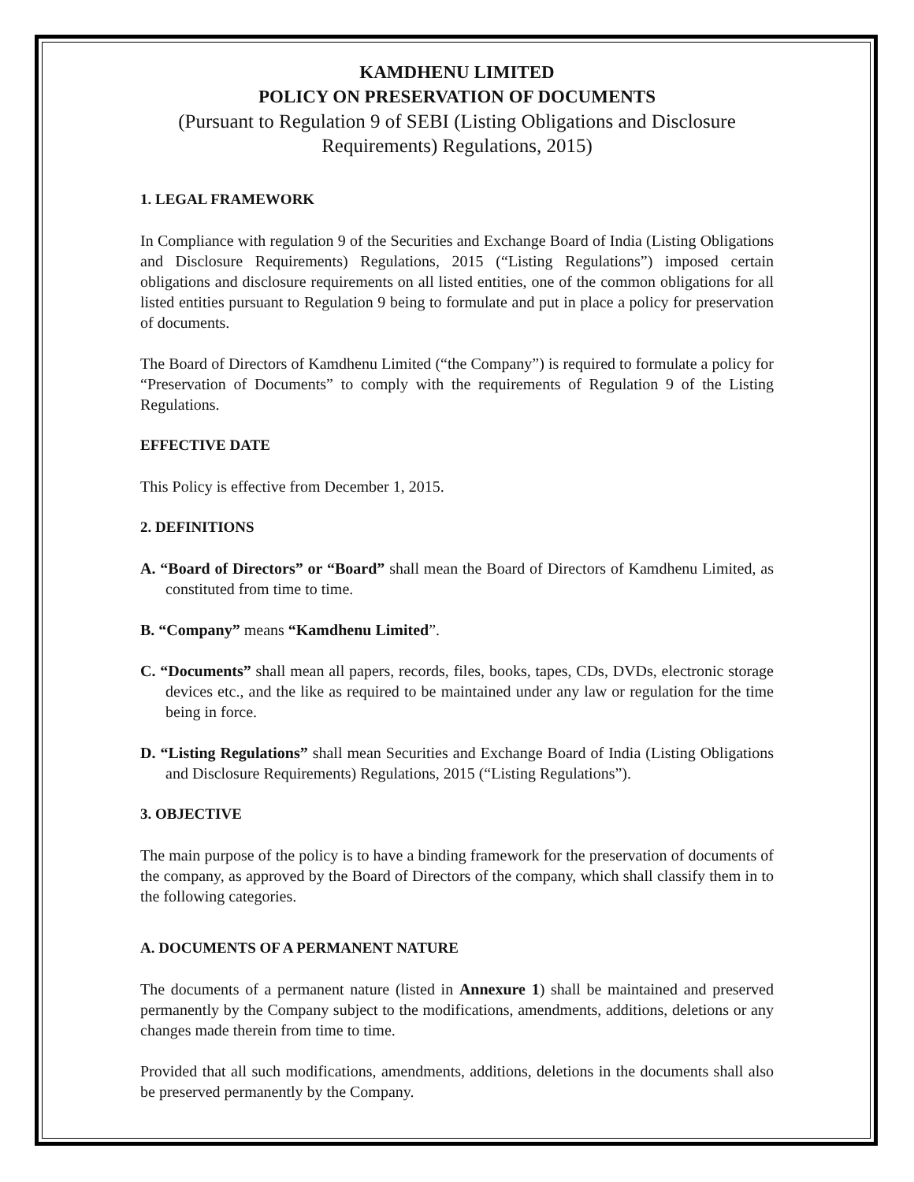KAMDHENU LIMITED
POLICY ON PRESERVATION OF DOCUMENTS
(Pursuant to Regulation 9 of SEBI (Listing Obligations and Disclosure Requirements) Regulations, 2015)
1. LEGAL FRAMEWORK
In Compliance with regulation 9 of the Securities and Exchange Board of India (Listing Obligations and Disclosure Requirements) Regulations, 2015 (“Listing Regulations”) imposed certain obligations and disclosure requirements on all listed entities, one of the common obligations for all listed entities pursuant to Regulation 9 being to formulate and put in place a policy for preservation of documents.
The Board of Directors of Kamdhenu Limited (“the Company”) is required to formulate a policy for “Preservation of Documents” to comply with the requirements of Regulation 9 of the Listing Regulations.
EFFECTIVE DATE
This Policy is effective from December 1, 2015.
2. DEFINITIONS
A. “Board of Directors” or “Board” shall mean the Board of Directors of Kamdhenu Limited, as constituted from time to time.
B. “Company” means “Kamdhenu Limited”.
C. “Documents” shall mean all papers, records, files, books, tapes, CDs, DVDs, electronic storage devices etc., and the like as required to be maintained under any law or regulation for the time being in force.
D. “Listing Regulations” shall mean Securities and Exchange Board of India (Listing Obligations and Disclosure Requirements) Regulations, 2015 (“Listing Regulations”).
3. OBJECTIVE
The main purpose of the policy is to have a binding framework for the preservation of documents of the company, as approved by the Board of Directors of the company, which shall classify them in to the following categories.
A. DOCUMENTS OF A PERMANENT NATURE
The documents of a permanent nature (listed in Annexure 1) shall be maintained and preserved permanently by the Company subject to the modifications, amendments, additions, deletions or any changes made therein from time to time.
Provided that all such modifications, amendments, additions, deletions in the documents shall also be preserved permanently by the Company.